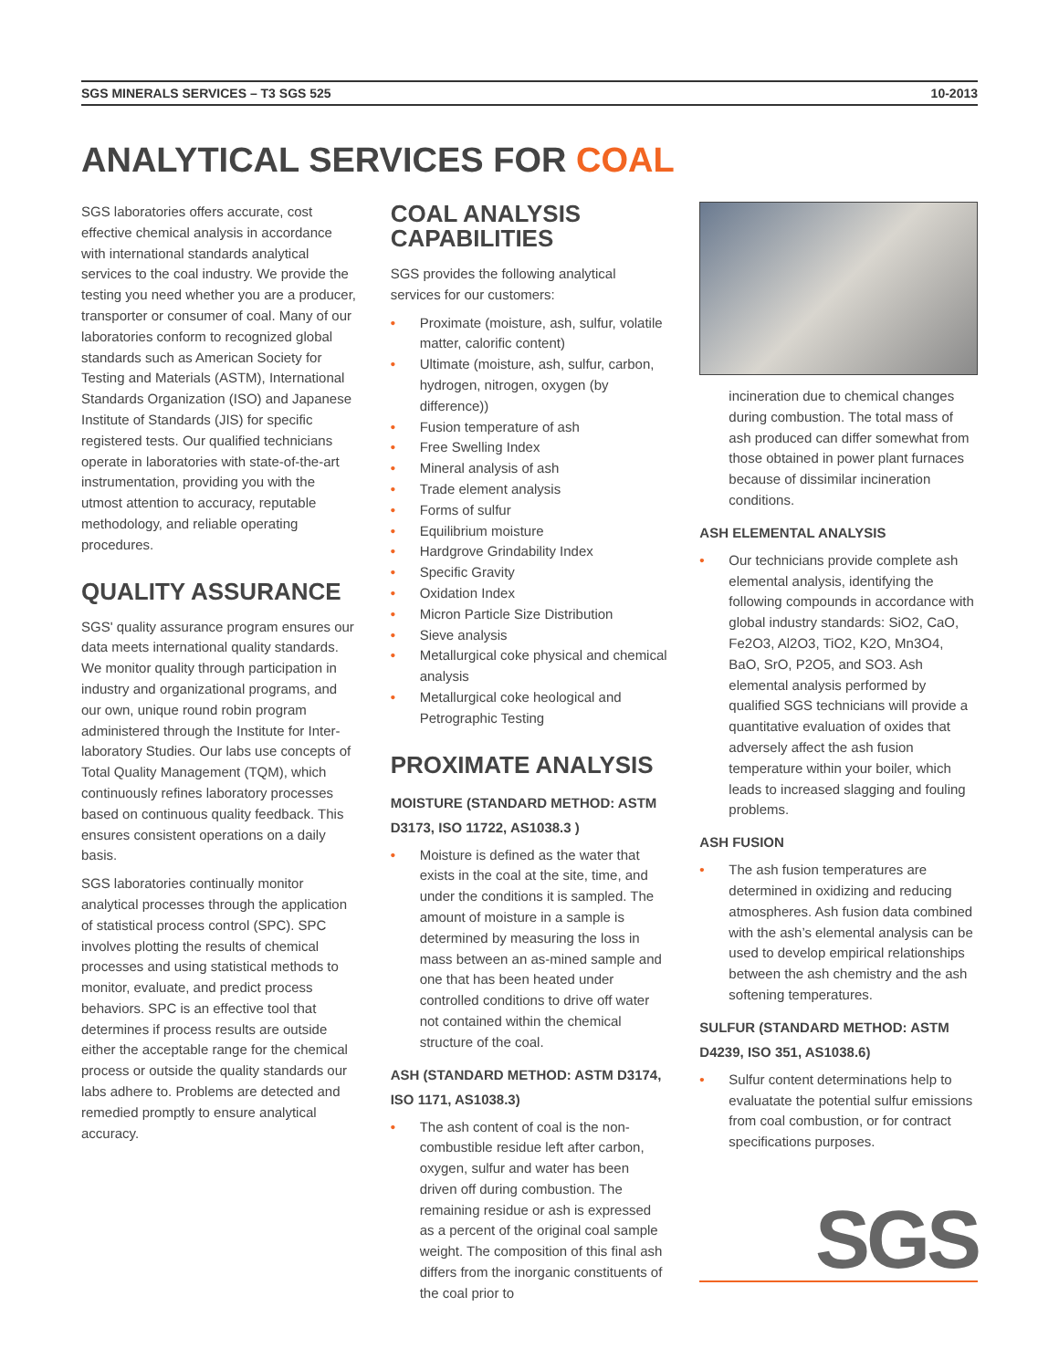SGS MINERALS SERVICES – T3 SGS 525 10-2013
ANALYTICAL SERVICES FOR COAL
SGS laboratories offers accurate, cost effective chemical analysis in accordance with international standards analytical services to the coal industry. We provide the testing you need whether you are a producer, transporter or consumer of coal. Many of our laboratories conform to recognized global standards such as American Society for Testing and Materials (ASTM), International Standards Organization (ISO) and Japanese Institute of Standards (JIS) for specific registered tests. Our qualified technicians operate in laboratories with state-of-the-art instrumentation, providing you with the utmost attention to accuracy, reputable methodology, and reliable operating procedures.
QUALITY ASSURANCE
SGS' quality assurance program ensures our data meets international quality standards. We monitor quality through participation in industry and organizational programs, and our own, unique round robin program administered through the Institute for Inter-laboratory Studies. Our labs use concepts of Total Quality Management (TQM), which continuously refines laboratory processes based on continuous quality feedback. This ensures consistent operations on a daily basis.
SGS laboratories continually monitor analytical processes through the application of statistical process control (SPC). SPC involves plotting the results of chemical processes and using statistical methods to monitor, evaluate, and predict process behaviors. SPC is an effective tool that determines if process results are outside either the acceptable range for the chemical process or outside the quality standards our labs adhere to. Problems are detected and remedied promptly to ensure analytical accuracy.
COAL ANALYSIS CAPABILITIES
SGS provides the following analytical services for our customers:
• Proximate (moisture, ash, sulfur, volatile matter, calorific content)
• Ultimate (moisture, ash, sulfur, carbon, hydrogen, nitrogen, oxygen (by difference))
• Fusion temperature of ash
• Free Swelling Index
• Mineral analysis of ash
• Trade element analysis
• Forms of sulfur
• Equilibrium moisture
• Hardgrove Grindability Index
• Specific Gravity
• Oxidation Index
• Micron Particle Size Distribution
• Sieve analysis
• Metallurgical coke physical and chemical analysis
• Metallurgical coke heological and Petrographic Testing
PROXIMATE ANALYSIS
MOISTURE (STANDARD METHOD: ASTM D3173, ISO 11722, AS1038.3 )
• Moisture is defined as the water that exists in the coal at the site, time, and under the conditions it is sampled. The amount of moisture in a sample is determined by measuring the loss in mass between an as-mined sample and one that has been heated under controlled conditions to drive off water not contained within the chemical structure of the coal.
ASH (STANDARD METHOD: ASTM D3174, ISO 1171, AS1038.3)
• The ash content of coal is the non-combustible residue left after carbon, oxygen, sulfur and water has been driven off during combustion. The remaining residue or ash is expressed as a percent of the original coal sample weight. The composition of this final ash differs from the inorganic constituents of the coal prior to
incineration due to chemical changes during combustion. The total mass of ash produced can differ somewhat from those obtained in power plant furnaces because of dissimilar incineration conditions.
ASH ELEMENTAL ANALYSIS
• Our technicians provide complete ash elemental analysis, identifying the following compounds in accordance with global industry standards: SiO2, CaO, Fe2O3, Al2O3, TiO2, K2O, Mn3O4, BaO, SrO, P2O5, and SO3. Ash elemental analysis performed by qualified SGS technicians will provide a quantitative evaluation of oxides that adversely affect the ash fusion temperature within your boiler, which leads to increased slagging and fouling problems.
ASH FUSION
• The ash fusion temperatures are determined in oxidizing and reducing atmospheres. Ash fusion data combined with the ash’s elemental analysis can be used to develop empirical relationships between the ash chemistry and the ash softening temperatures.
SULFUR (STANDARD METHOD: ASTM D4239, ISO 351, AS1038.6)
• Sulfur content determinations help to evaluatate the potential sulfur emissions from coal combustion, or for contract specifications purposes.
SGS